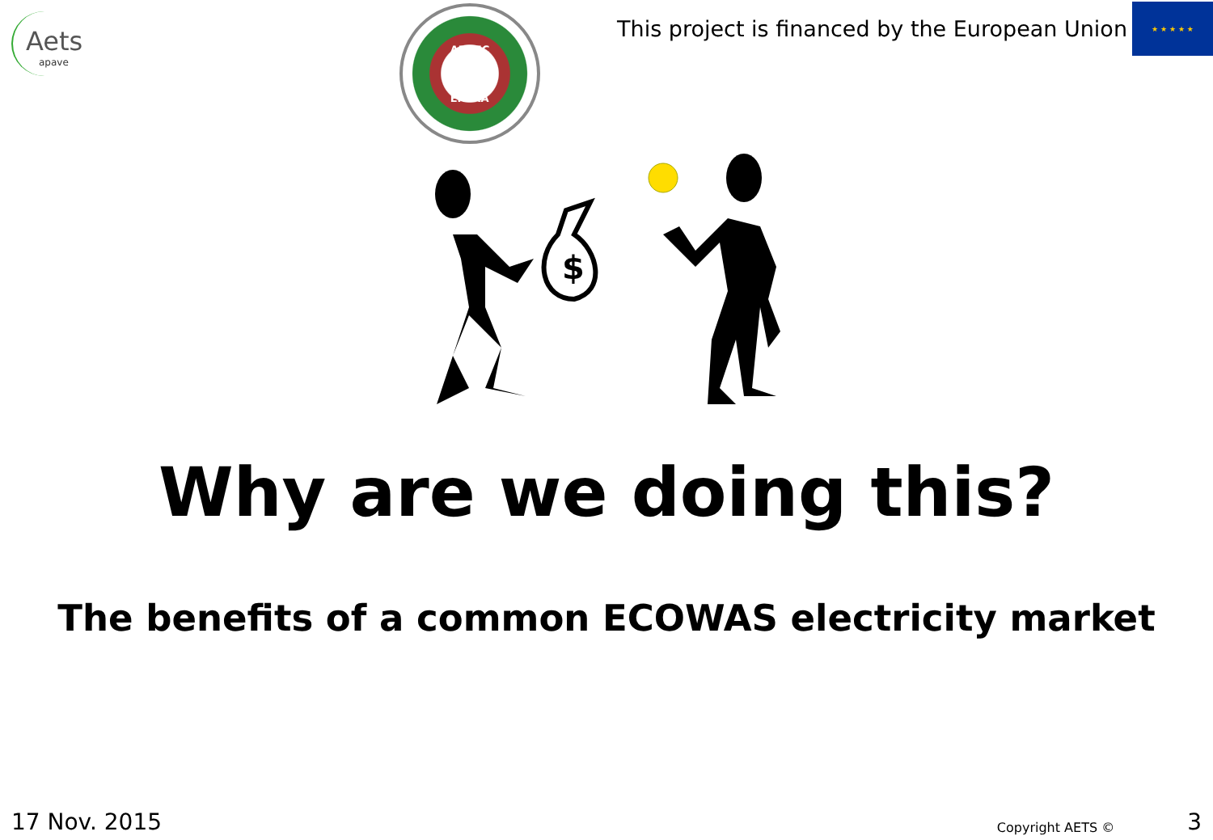Aets
apave
ARREC
ERERA
This project is financed by the European Union
★ ★ ★ ★ ★
$
Why are we doing this?
The benefits of a common ECOWAS electricity market
17 Nov. 2015 Copyright AETS © 3